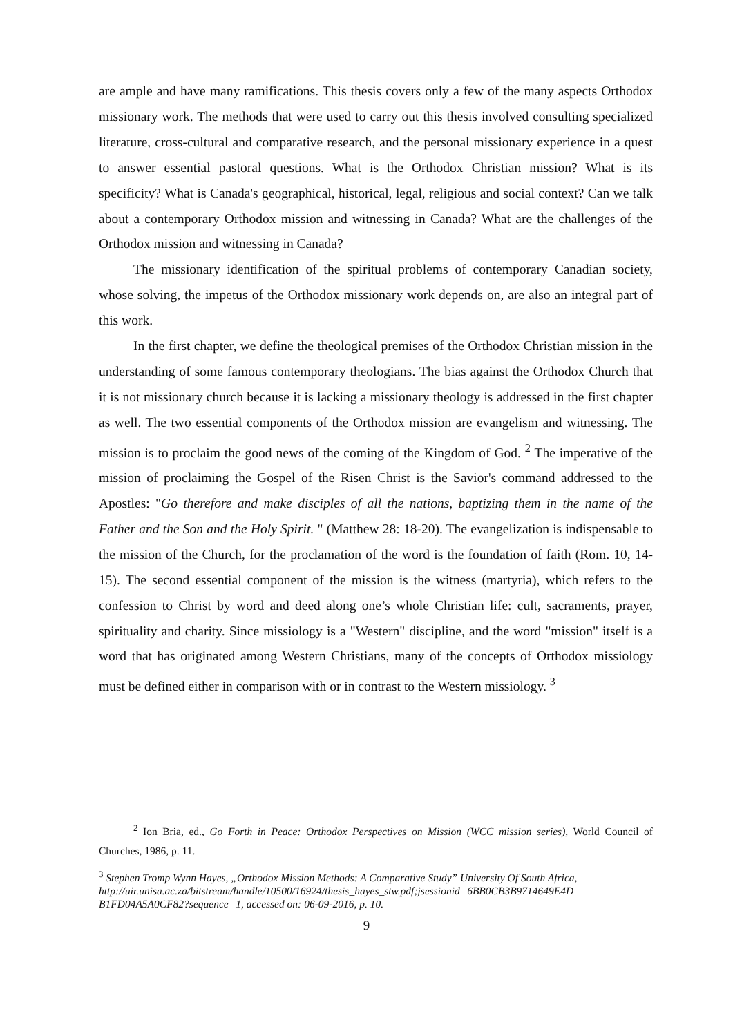are ample and have many ramifications. This thesis covers only a few of the many aspects Orthodox missionary work. The methods that were used to carry out this thesis involved consulting specialized literature, cross-cultural and comparative research, and the personal missionary experience in a quest to answer essential pastoral questions. What is the Orthodox Christian mission? What is its specificity? What is Canada's geographical, historical, legal, religious and social context? Can we talk about a contemporary Orthodox mission and witnessing in Canada? What are the challenges of the Orthodox mission and witnessing in Canada?
The missionary identification of the spiritual problems of contemporary Canadian society, whose solving, the impetus of the Orthodox missionary work depends on, are also an integral part of this work.
In the first chapter, we define the theological premises of the Orthodox Christian mission in the understanding of some famous contemporary theologians. The bias against the Orthodox Church that it is not missionary church because it is lacking a missionary theology is addressed in the first chapter as well. The two essential components of the Orthodox mission are evangelism and witnessing. The mission is to proclaim the good news of the coming of the Kingdom of God. <sup>2</sup> The imperative of the mission of proclaiming the Gospel of the Risen Christ is the Savior's command addressed to the Apostles: "Go therefore and make disciples of all the nations, baptizing them in the name of the Father and the Son and the Holy Spirit. " (Matthew 28: 18-20). The evangelization is indispensable to the mission of the Church, for the proclamation of the word is the foundation of faith (Rom. 10, 14-15). The second essential component of the mission is the witness (martyria), which refers to the confession to Christ by word and deed along one’s whole Christian life: cult, sacraments, prayer, spirituality and charity. Since missiology is a "Western" discipline, and the word "mission" itself is a word that has originated among Western Christians, many of the concepts of Orthodox missiology must be defined either in comparison with or in contrast to the Western missiology. <sup>3</sup>
<sup>2</sup> Ion Bria, ed., Go Forth in Peace: Orthodox Perspectives on Mission (WCC mission series), World Council of Churches, 1986, p. 11.
<sup>3</sup> Stephen Tromp Wynn Hayes, „Orthodox Mission Methods: A Comparative Study” University Of South Africa,
http://uir.unisa.ac.za/bitstream/handle/10500/16924/thesis_hayes_stw.pdf;jsessionid=6BB0CB3B9714649E4D B1FD04A5A0CF82?sequence=1, accessed on: 06-09-2016, p. 10.
9